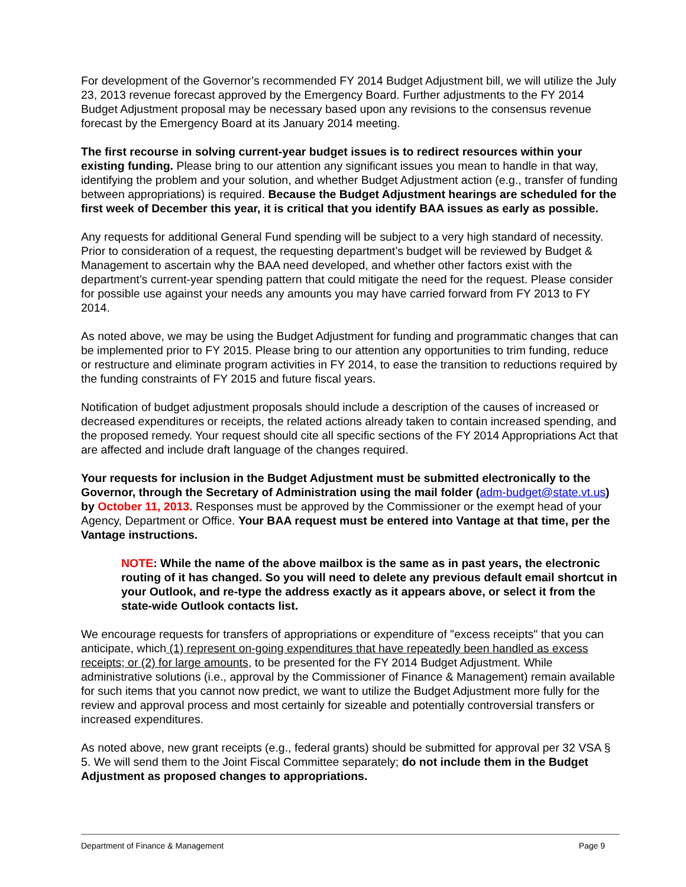For development of the Governor’s recommended FY 2014 Budget Adjustment bill, we will utilize the July 23, 2013 revenue forecast approved by the Emergency Board. Further adjustments to the FY 2014 Budget Adjustment proposal may be necessary based upon any revisions to the consensus revenue forecast by the Emergency Board at its January 2014 meeting.
The first recourse in solving current-year budget issues is to redirect resources within your existing funding. Please bring to our attention any significant issues you mean to handle in that way, identifying the problem and your solution, and whether Budget Adjustment action (e.g., transfer of funding between appropriations) is required. Because the Budget Adjustment hearings are scheduled for the first week of December this year, it is critical that you identify BAA issues as early as possible.
Any requests for additional General Fund spending will be subject to a very high standard of necessity. Prior to consideration of a request, the requesting department’s budget will be reviewed by Budget & Management to ascertain why the BAA need developed, and whether other factors exist with the department’s current-year spending pattern that could mitigate the need for the request. Please consider for possible use against your needs any amounts you may have carried forward from FY 2013 to FY 2014.
As noted above, we may be using the Budget Adjustment for funding and programmatic changes that can be implemented prior to FY 2015. Please bring to our attention any opportunities to trim funding, reduce or restructure and eliminate program activities in FY 2014, to ease the transition to reductions required by the funding constraints of FY 2015 and future fiscal years.
Notification of budget adjustment proposals should include a description of the causes of increased or decreased expenditures or receipts, the related actions already taken to contain increased spending, and the proposed remedy. Your request should cite all specific sections of the FY 2014 Appropriations Act that are affected and include draft language of the changes required.
Your requests for inclusion in the Budget Adjustment must be submitted electronically to the Governor, through the Secretary of Administration using the mail folder (adm-budget@state.vt.us) by October 11, 2013. Responses must be approved by the Commissioner or the exempt head of your Agency, Department or Office. Your BAA request must be entered into Vantage at that time, per the Vantage instructions.
NOTE: While the name of the above mailbox is the same as in past years, the electronic routing of it has changed. So you will need to delete any previous default email shortcut in your Outlook, and re-type the address exactly as it appears above, or select it from the state-wide Outlook contacts list.
We encourage requests for transfers of appropriations or expenditure of "excess receipts" that you can anticipate, which (1) represent on-going expenditures that have repeatedly been handled as excess receipts; or (2) for large amounts, to be presented for the FY 2014 Budget Adjustment. While administrative solutions (i.e., approval by the Commissioner of Finance & Management) remain available for such items that you cannot now predict, we want to utilize the Budget Adjustment more fully for the review and approval process and most certainly for sizeable and potentially controversial transfers or increased expenditures.
As noted above, new grant receipts (e.g., federal grants) should be submitted for approval per 32 VSA § 5. We will send them to the Joint Fiscal Committee separately; do not include them in the Budget Adjustment as proposed changes to appropriations.
Department of Finance & Management Page 9